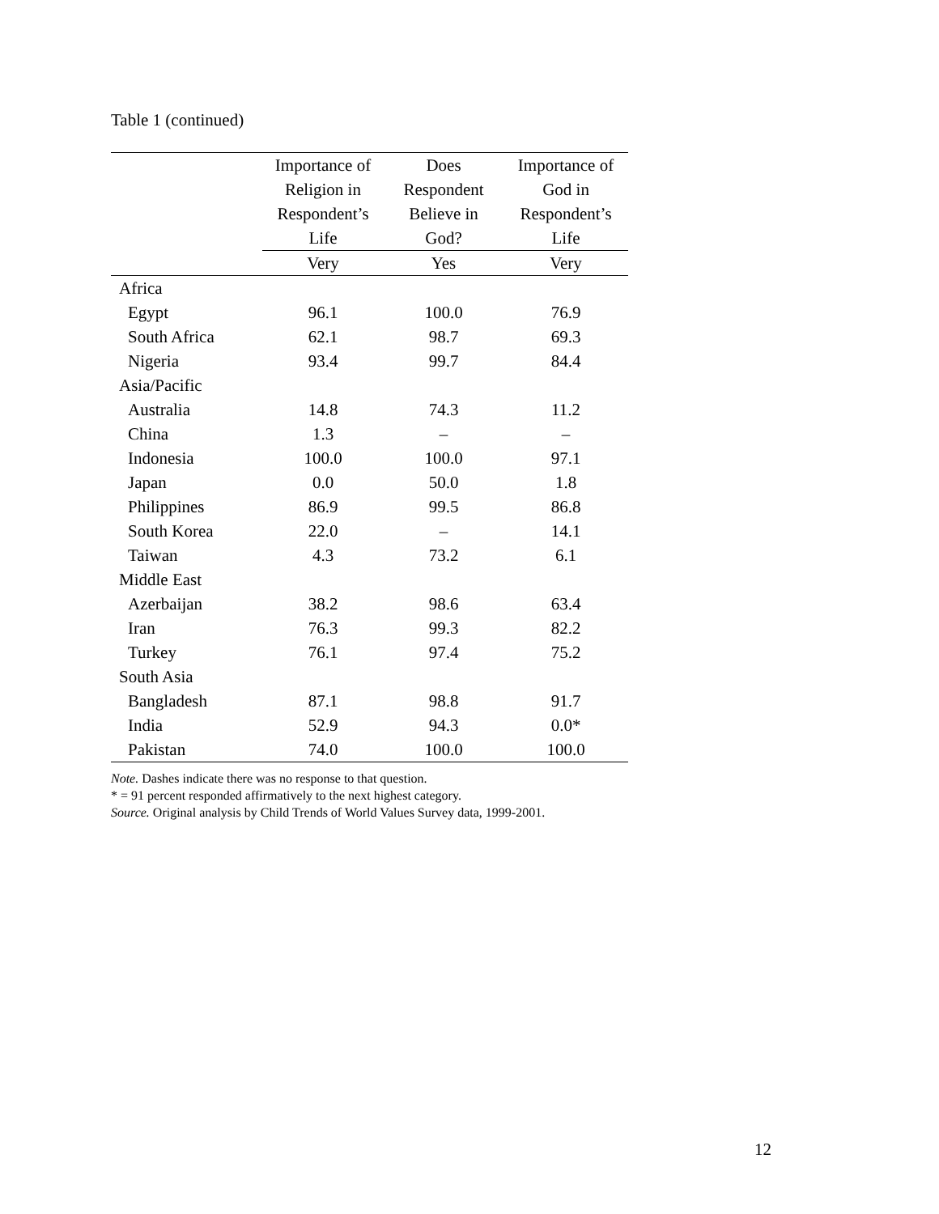Table 1 (continued)
| | Importance of Religion in Respondent’s Life | Does Respondent Believe in God? | Importance of God in Respondent’s Life |
| --- | --- | --- | --- |
| | Very | Yes | Very |
| Africa | | | |
| Egypt | 96.1 | 100.0 | 76.9 |
| South Africa | 62.1 | 98.7 | 69.3 |
| Nigeria | 93.4 | 99.7 | 84.4 |
| Asia/Pacific | | | |
| Australia | 14.8 | 74.3 | 11.2 |
| China | 1.3 | – | – |
| Indonesia | 100.0 | 100.0 | 97.1 |
| Japan | 0.0 | 50.0 | 1.8 |
| Philippines | 86.9 | 99.5 | 86.8 |
| South Korea | 22.0 | – | 14.1 |
| Taiwan | 4.3 | 73.2 | 6.1 |
| Middle East | | | |
| Azerbaijan | 38.2 | 98.6 | 63.4 |
| Iran | 76.3 | 99.3 | 82.2 |
| Turkey | 76.1 | 97.4 | 75.2 |
| South Asia | | | |
| Bangladesh | 87.1 | 98.8 | 91.7 |
| India | 52.9 | 94.3 | 0.0* |
| Pakistan | 74.0 | 100.0 | 100.0 |
Note. Dashes indicate there was no response to that question.
* = 91 percent responded affirmatively to the next highest category.
Source. Original analysis by Child Trends of World Values Survey data, 1999-2001.
12